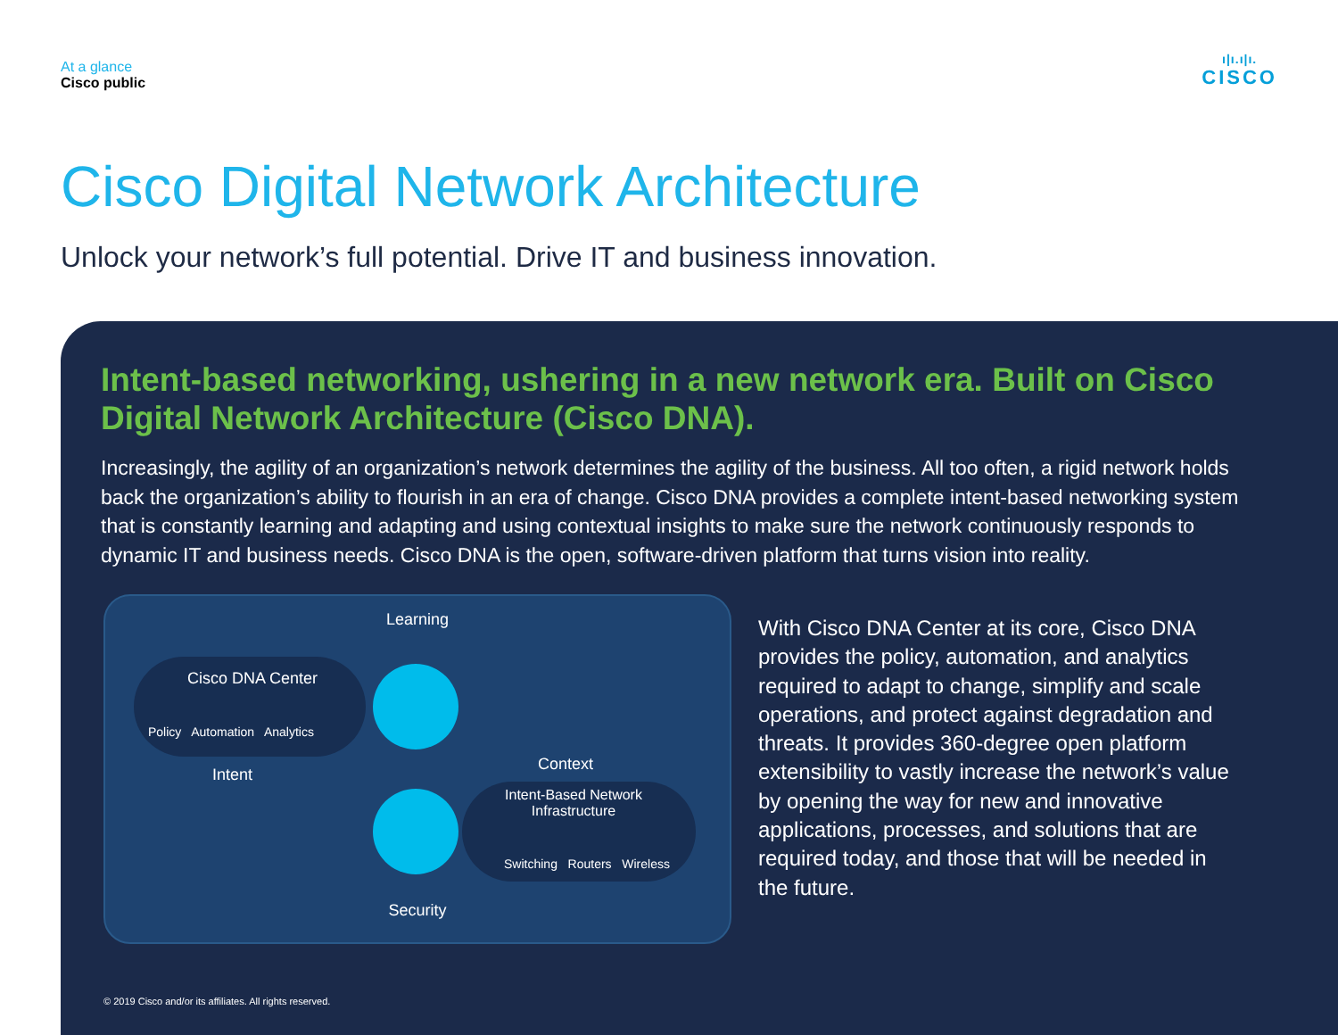At a glance
Cisco public
ı|ı.ı|ı.
CISCO
Cisco Digital Network Architecture
Unlock your network’s full potential. Drive IT and business innovation.
Intent-based networking, ushering in a new network era. Built on Cisco Digital Network Architecture (Cisco DNA).
Increasingly, the agility of an organization’s network determines the agility of the business. All too often, a rigid network holds back the organization’s ability to flourish in an era of change. Cisco DNA provides a complete intent-based networking system that is constantly learning and adapting and using contextual insights to make sure the network continuously responds to dynamic IT and business needs. Cisco DNA is the open, software-driven platform that turns vision into reality.
Learning
Cisco DNA Center
Policy Automation Analytics
Intent
Context
Intent-Based Network Infrastructure
Switching Routers Wireless
Security
With Cisco DNA Center at its core, Cisco DNA provides the policy, automation, and analytics required to adapt to change, simplify and scale operations, and protect against degradation and threats. It provides 360-degree open platform extensibility to vastly increase the network’s value by opening the way for new and innovative applications, processes, and solutions that are required today, and those that will be needed in the future.
© 2019 Cisco and/or its affiliates. All rights reserved.